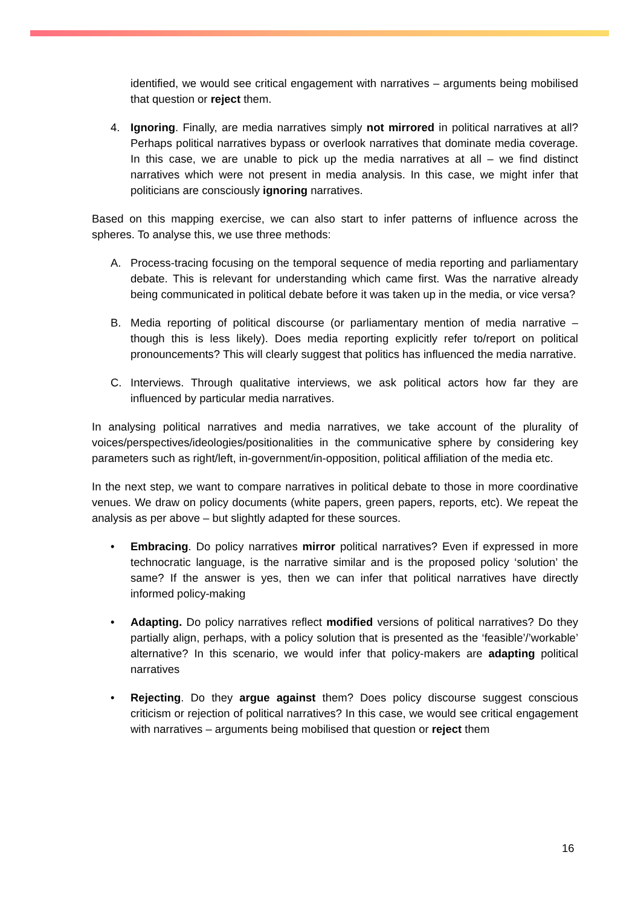identified, we would see critical engagement with narratives – arguments being mobilised that question or reject them.
4. Ignoring. Finally, are media narratives simply not mirrored in political narratives at all? Perhaps political narratives bypass or overlook narratives that dominate media coverage. In this case, we are unable to pick up the media narratives at all – we find distinct narratives which were not present in media analysis. In this case, we might infer that politicians are consciously ignoring narratives.
Based on this mapping exercise, we can also start to infer patterns of influence across the spheres. To analyse this, we use three methods:
A. Process-tracing focusing on the temporal sequence of media reporting and parliamentary debate. This is relevant for understanding which came first. Was the narrative already being communicated in political debate before it was taken up in the media, or vice versa?
B. Media reporting of political discourse (or parliamentary mention of media narrative – though this is less likely). Does media reporting explicitly refer to/report on political pronouncements? This will clearly suggest that politics has influenced the media narrative.
C. Interviews. Through qualitative interviews, we ask political actors how far they are influenced by particular media narratives.
In analysing political narratives and media narratives, we take account of the plurality of voices/perspectives/ideologies/positionalities in the communicative sphere by considering key parameters such as right/left, in-government/in-opposition, political affiliation of the media etc.
In the next step, we want to compare narratives in political debate to those in more coordinative venues. We draw on policy documents (white papers, green papers, reports, etc). We repeat the analysis as per above – but slightly adapted for these sources.
• Embracing. Do policy narratives mirror political narratives? Even if expressed in more technocratic language, is the narrative similar and is the proposed policy ‘solution’ the same? If the answer is yes, then we can infer that political narratives have directly informed policy-making
• Adapting. Do policy narratives reflect modified versions of political narratives? Do they partially align, perhaps, with a policy solution that is presented as the ‘feasible’/’workable’ alternative? In this scenario, we would infer that policy-makers are adapting political narratives
• Rejecting. Do they argue against them? Does policy discourse suggest conscious criticism or rejection of political narratives? In this case, we would see critical engagement with narratives – arguments being mobilised that question or reject them
16